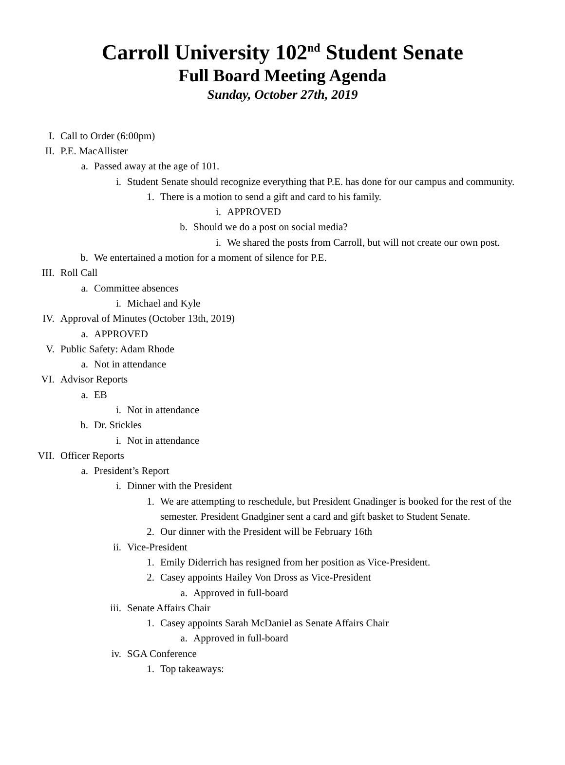Carroll University 102<sup>nd</sup> Student Senate
Full Board Meeting Agenda
Sunday, October 27th, 2019
I. Call to Order (6:00pm)
II. P.E. MacAllister
a. Passed away at the age of 101.
i. Student Senate should recognize everything that P.E. has done for our campus and community.
1. There is a motion to send a gift and card to his family.
i. APPROVED
b. Should we do a post on social media?
i. We shared the posts from Carroll, but will not create our own post.
b. We entertained a motion for a moment of silence for P.E.
III. Roll Call
a. Committee absences
i. Michael and Kyle
IV. Approval of Minutes (October 13th, 2019)
a. APPROVED
V. Public Safety: Adam Rhode
a. Not in attendance
VI. Advisor Reports
a. EB
i. Not in attendance
b. Dr. Stickles
i. Not in attendance
VII. Officer Reports
a. President’s Report
i. Dinner with the President
1. We are attempting to reschedule, but President Gnadinger is booked for the rest of the semester. President Gnadginer sent a card and gift basket to Student Senate.
2. Our dinner with the President will be February 16th
ii. Vice-President
1. Emily Diderrich has resigned from her position as Vice-President.
2. Casey appoints Hailey Von Dross as Vice-President
a. Approved in full-board
iii. Senate Affairs Chair
1. Casey appoints Sarah McDaniel as Senate Affairs Chair
a. Approved in full-board
iv. SGA Conference
1. Top takeaways: